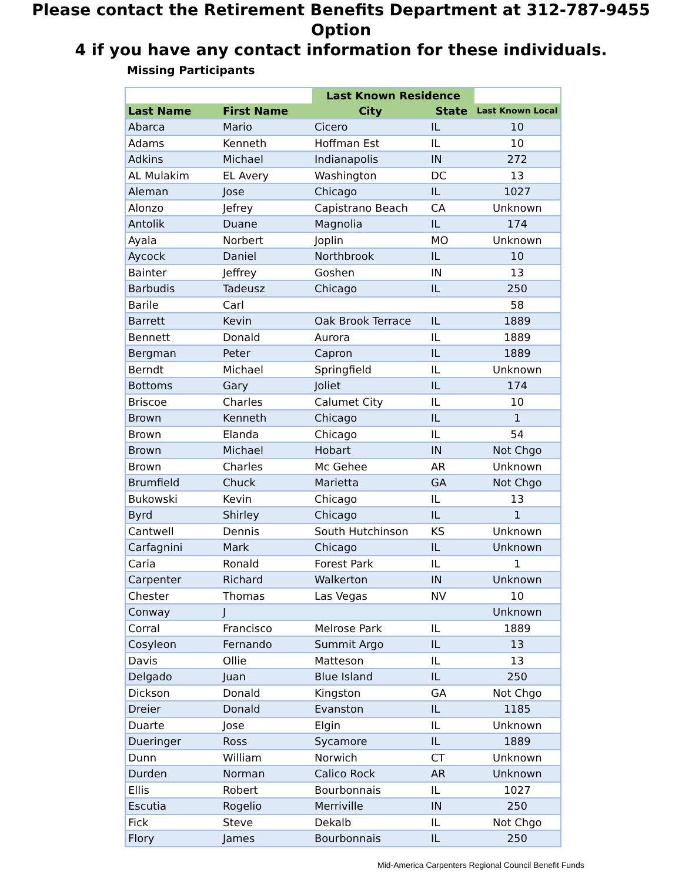Please contact the Retirement Benefits Department at 312-787-9455 Option
4 if you have any contact information for these individuals.
Missing Participants
| | | Last Known Residence | | |
| --- | --- | --- | --- | --- |
| Last Name | First Name | City | State | Last Known Local |
| Abarca | Mario | Cicero | IL | 10 |
| Adams | Kenneth | Hoffman Est | IL | 10 |
| Adkins | Michael | Indianapolis | IN | 272 |
| AL Mulakim | EL Avery | Washington | DC | 13 |
| Aleman | Jose | Chicago | IL | 1027 |
| Alonzo | Jefrey | Capistrano Beach | CA | Unknown |
| Antolik | Duane | Magnolia | IL | 174 |
| Ayala | Norbert | Joplin | MO | Unknown |
| Aycock | Daniel | Northbrook | IL | 10 |
| Bainter | Jeffrey | Goshen | IN | 13 |
| Barbudis | Tadeusz | Chicago | IL | 250 |
| Barile | Carl | | | 58 |
| Barrett | Kevin | Oak Brook Terrace | IL | 1889 |
| Bennett | Donald | Aurora | IL | 1889 |
| Bergman | Peter | Capron | IL | 1889 |
| Berndt | Michael | Springfield | IL | Unknown |
| Bottoms | Gary | Joliet | IL | 174 |
| Briscoe | Charles | Calumet City | IL | 10 |
| Brown | Kenneth | Chicago | IL | 1 |
| Brown | Elanda | Chicago | IL | 54 |
| Brown | Michael | Hobart | IN | Not Chgo |
| Brown | Charles | Mc Gehee | AR | Unknown |
| Brumfield | Chuck | Marietta | GA | Not Chgo |
| Bukowski | Kevin | Chicago | IL | 13 |
| Byrd | Shirley | Chicago | IL | 1 |
| Cantwell | Dennis | South Hutchinson | KS | Unknown |
| Carfagnini | Mark | Chicago | IL | Unknown |
| Caria | Ronald | Forest Park | IL | 1 |
| Carpenter | Richard | Walkerton | IN | Unknown |
| Chester | Thomas | Las Vegas | NV | 10 |
| Conway | J | | | Unknown |
| Corral | Francisco | Melrose Park | IL | 1889 |
| Cosyleon | Fernando | Summit Argo | IL | 13 |
| Davis | Ollie | Matteson | IL | 13 |
| Delgado | Juan | Blue Island | IL | 250 |
| Dickson | Donald | Kingston | GA | Not Chgo |
| Dreier | Donald | Evanston | IL | 1185 |
| Duarte | Jose | Elgin | IL | Unknown |
| Dueringer | Ross | Sycamore | IL | 1889 |
| Dunn | William | Norwich | CT | Unknown |
| Durden | Norman | Calico Rock | AR | Unknown |
| Ellis | Robert | Bourbonnais | IL | 1027 |
| Escutia | Rogelio | Merriville | IN | 250 |
| Fick | Steve | Dekalb | IL | Not Chgo |
| Flory | James | Bourbonnais | IL | 250 |
Mid-America Carpenters Regional Council Benefit Funds